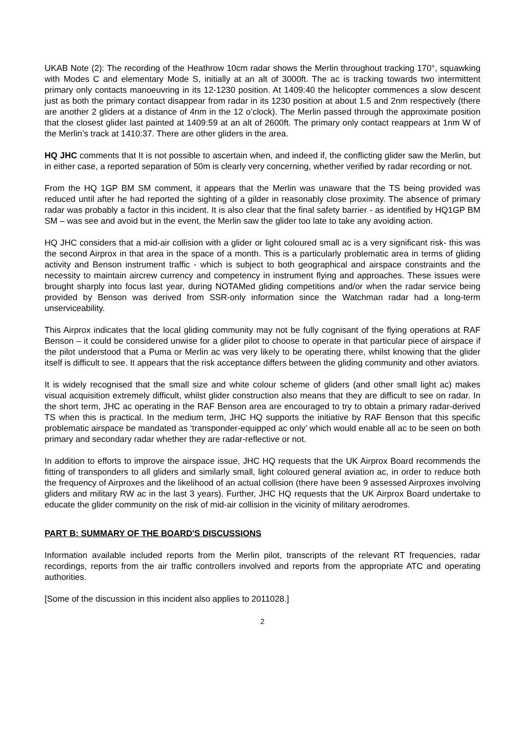UKAB Note (2): The recording of the Heathrow 10cm radar shows the Merlin throughout tracking 170°, squawking with Modes C and elementary Mode S, initially at an alt of 3000ft. The ac is tracking towards two intermittent primary only contacts manoeuvring in its 12-1230 position. At 1409:40 the helicopter commences a slow descent just as both the primary contact disappear from radar in its 1230 position at about 1.5 and 2nm respectively (there are another 2 gliders at a distance of 4nm in the 12 o’clock). The Merlin passed through the approximate position that the closest glider last painted at 1409:59 at an alt of 2600ft. The primary only contact reappears at 1nm W of the Merlin’s track at 1410:37. There are other gliders in the area.
HQ JHC comments that It is not possible to ascertain when, and indeed if, the conflicting glider saw the Merlin, but in either case, a reported separation of 50m is clearly very concerning, whether verified by radar recording or not.
From the HQ 1GP BM SM comment, it appears that the Merlin was unaware that the TS being provided was reduced until after he had reported the sighting of a gilder in reasonably close proximity. The absence of primary radar was probably a factor in this incident. It is also clear that the final safety barrier - as identified by HQ1GP BM SM – was see and avoid but in the event, the Merlin saw the glider too late to take any avoiding action.
HQ JHC considers that a mid-air collision with a glider or light coloured small ac is a very significant risk- this was the second Airprox in that area in the space of a month. This is a particularly problematic area in terms of gliding activity and Benson instrument traffic - which is subject to both geographical and airspace constraints and the necessity to maintain aircrew currency and competency in instrument flying and approaches. These issues were brought sharply into focus last year, during NOTAMed gliding competitions and/or when the radar service being provided by Benson was derived from SSR-only information since the Watchman radar had a long-term unserviceability.
This Airprox indicates that the local gliding community may not be fully cognisant of the flying operations at RAF Benson – it could be considered unwise for a glider pilot to choose to operate in that particular piece of airspace if the pilot understood that a Puma or Merlin ac was very likely to be operating there, whilst knowing that the glider itself is difficult to see. It appears that the risk acceptance differs between the gliding community and other aviators.
It is widely recognised that the small size and white colour scheme of gliders (and other small light ac) makes visual acquisition extremely difficult, whilst glider construction also means that they are difficult to see on radar. In the short term, JHC ac operating in the RAF Benson area are encouraged to try to obtain a primary radar-derived TS when this is practical. In the medium term, JHC HQ supports the initiative by RAF Benson that this specific problematic airspace be mandated as ‘transponder-equipped ac only’ which would enable all ac to be seen on both primary and secondary radar whether they are radar-reflective or not.
In addition to efforts to improve the airspace issue, JHC HQ requests that the UK Airprox Board recommends the fitting of transponders to all gliders and similarly small, light coloured general aviation ac, in order to reduce both the frequency of Airproxes and the likelihood of an actual collision (there have been 9 assessed Airproxes involving gliders and military RW ac in the last 3 years). Further, JHC HQ requests that the UK Airprox Board undertake to educate the glider community on the risk of mid-air collision in the vicinity of military aerodromes.
PART B: SUMMARY OF THE BOARD'S DISCUSSIONS
Information available included reports from the Merlin pilot, transcripts of the relevant RT frequencies, radar recordings, reports from the air traffic controllers involved and reports from the appropriate ATC and operating authorities.
[Some of the discussion in this incident also applies to 2011028.]
2